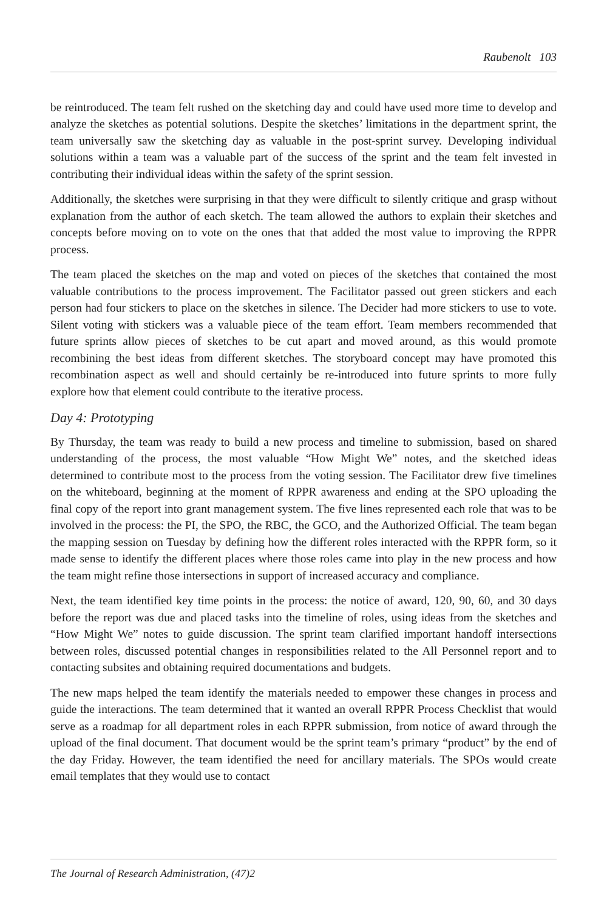Raubenolt 103
be reintroduced. The team felt rushed on the sketching day and could have used more time to develop and analyze the sketches as potential solutions. Despite the sketches’ limitations in the department sprint, the team universally saw the sketching day as valuable in the post-sprint survey. Developing individual solutions within a team was a valuable part of the success of the sprint and the team felt invested in contributing their individual ideas within the safety of the sprint session.
Additionally, the sketches were surprising in that they were difficult to silently critique and grasp without explanation from the author of each sketch. The team allowed the authors to explain their sketches and concepts before moving on to vote on the ones that that added the most value to improving the RPPR process.
The team placed the sketches on the map and voted on pieces of the sketches that contained the most valuable contributions to the process improvement. The Facilitator passed out green stickers and each person had four stickers to place on the sketches in silence. The Decider had more stickers to use to vote. Silent voting with stickers was a valuable piece of the team effort. Team members recommended that future sprints allow pieces of sketches to be cut apart and moved around, as this would promote recombining the best ideas from different sketches. The storyboard concept may have promoted this recombination aspect as well and should certainly be re-introduced into future sprints to more fully explore how that element could contribute to the iterative process.
Day 4: Prototyping
By Thursday, the team was ready to build a new process and timeline to submission, based on shared understanding of the process, the most valuable “How Might We” notes, and the sketched ideas determined to contribute most to the process from the voting session. The Facilitator drew five timelines on the whiteboard, beginning at the moment of RPPR awareness and ending at the SPO uploading the final copy of the report into grant management system. The five lines represented each role that was to be involved in the process: the PI, the SPO, the RBC, the GCO, and the Authorized Official. The team began the mapping session on Tuesday by defining how the different roles interacted with the RPPR form, so it made sense to identify the different places where those roles came into play in the new process and how the team might refine those intersections in support of increased accuracy and compliance.
Next, the team identified key time points in the process: the notice of award, 120, 90, 60, and 30 days before the report was due and placed tasks into the timeline of roles, using ideas from the sketches and “How Might We” notes to guide discussion. The sprint team clarified important handoff intersections between roles, discussed potential changes in responsibilities related to the All Personnel report and to contacting subsites and obtaining required documentations and budgets.
The new maps helped the team identify the materials needed to empower these changes in process and guide the interactions. The team determined that it wanted an overall RPPR Process Checklist that would serve as a roadmap for all department roles in each RPPR submission, from notice of award through the upload of the final document. That document would be the sprint team’s primary “product” by the end of the day Friday. However, the team identified the need for ancillary materials. The SPOs would create email templates that they would use to contact
The Journal of Research Administration, (47)2